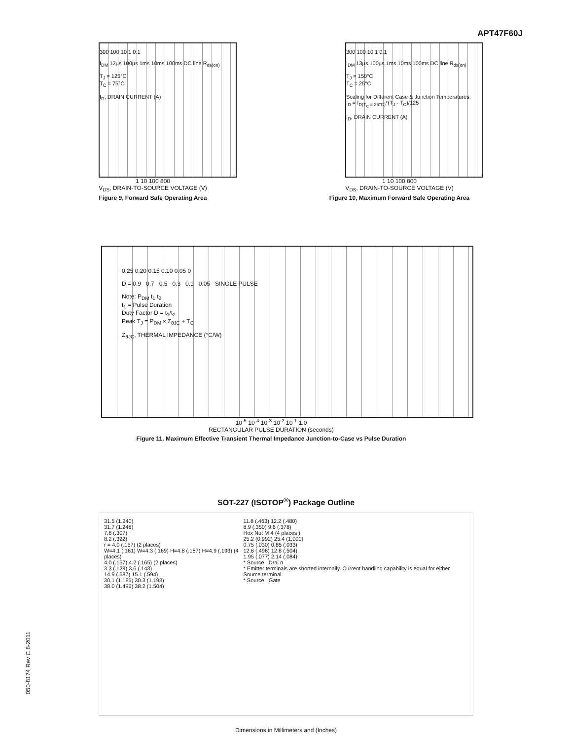APT47F60J
300 100 10 1 0.1
I<sub>DM</sub> 13µs 100µs 1ms 10ms 100ms DC line R<sub>ds(on)</sub>
T<sub>J</sub> = 125°C
T<sub>C</sub> = 75°C
I<sub>D</sub>, DRAIN CURRENT (A)
1 10 100 800
V<sub>DS</sub>, DRAIN-TO-SOURCE VOLTAGE (V)
Figure 9, Forward Safe Operating Area
300 100 10 1 0.1
I<sub>DM</sub> 13µs 100µs 1ms 10ms 100ms DC line R<sub>ds(on)</sub>
T<sub>J</sub> = 150°C
T<sub>C</sub> = 25°C
Scaling for Different Case & Junction Temperatures:
I<sub>D</sub> = I<sub>D(T<sub>C</sub> = 25°C)</sub>*(T<sub>J</sub> - T<sub>C</sub>)/125
I<sub>D</sub>, DRAIN CURRENT (A)
1 10 100 800
V<sub>DS</sub>, DRAIN-TO-SOURCE VOLTAGE (V)
Figure 10, Maximum Forward Safe Operating Area
0.25 0.20 0.15 0.10 0.05 0
D = 0.9 0.7 0.5 0.3 0.1 0.05 SINGLE PULSE
Note: P<sub>DM</sub> t<sub>1</sub> t<sub>2</sub>
t<sub>1</sub> = Pulse Duration
Duty Factor D = t<sub>1</sub>/t<sub>2</sub>
Peak T<sub>J</sub> = P<sub>DM</sub> x Z<sub>θJC</sub> + T<sub>C</sub>
Z<sub>θJC</sub>, THERMAL IMPEDANCE (°C/W)
10<sup>-5</sup> 10<sup>-4</sup> 10<sup>-3</sup> 10<sup>-2</sup> 10<sup>-1</sup> 1.0
RECTANGULAR PULSE DURATION (seconds)
Figure 11. Maximum Effective Transient Thermal Impedance Junction-to-Case vs Pulse Duration
SOT-227 (ISOTOP<sup>®</sup>) Package Outline
31.5 (1.240)
31.7 (1.248)
7.8 (.307)
8.2 (.322)
r = 4.0 (.157) (2 places)
W=4.1 (.161) W=4.3 (.169) H=4.8 (.187) H=4.9 (.193) (4 places)
4.0 (.157) 4.2 (.165) (2 places)
3.3 (.129) 3.6 (.143)
14.9 (.587) 15.1 (.594)
30.1 (1.185) 30.3 (1.193)
38.0 (1.496) 38.2 (1.504)
11.8 (.463) 12.2 (.480)
8.9 (.350) 9.6 (.378)
Hex Nut M 4 (4 places )
25.2 (0.992) 25.4 (1.000)
0.75 (.030) 0.85 (.033)
12.6 (.496) 12.8 (.504)
1.95 (.077) 2.14 (.084)
* Source Drai n
* Emitter terminals are shorted internally. Current handling capability is equal for either Source terminal.
* Source Gate
Dimensions in Millimeters and (Inches)
050-8174 Rev C 8-2011